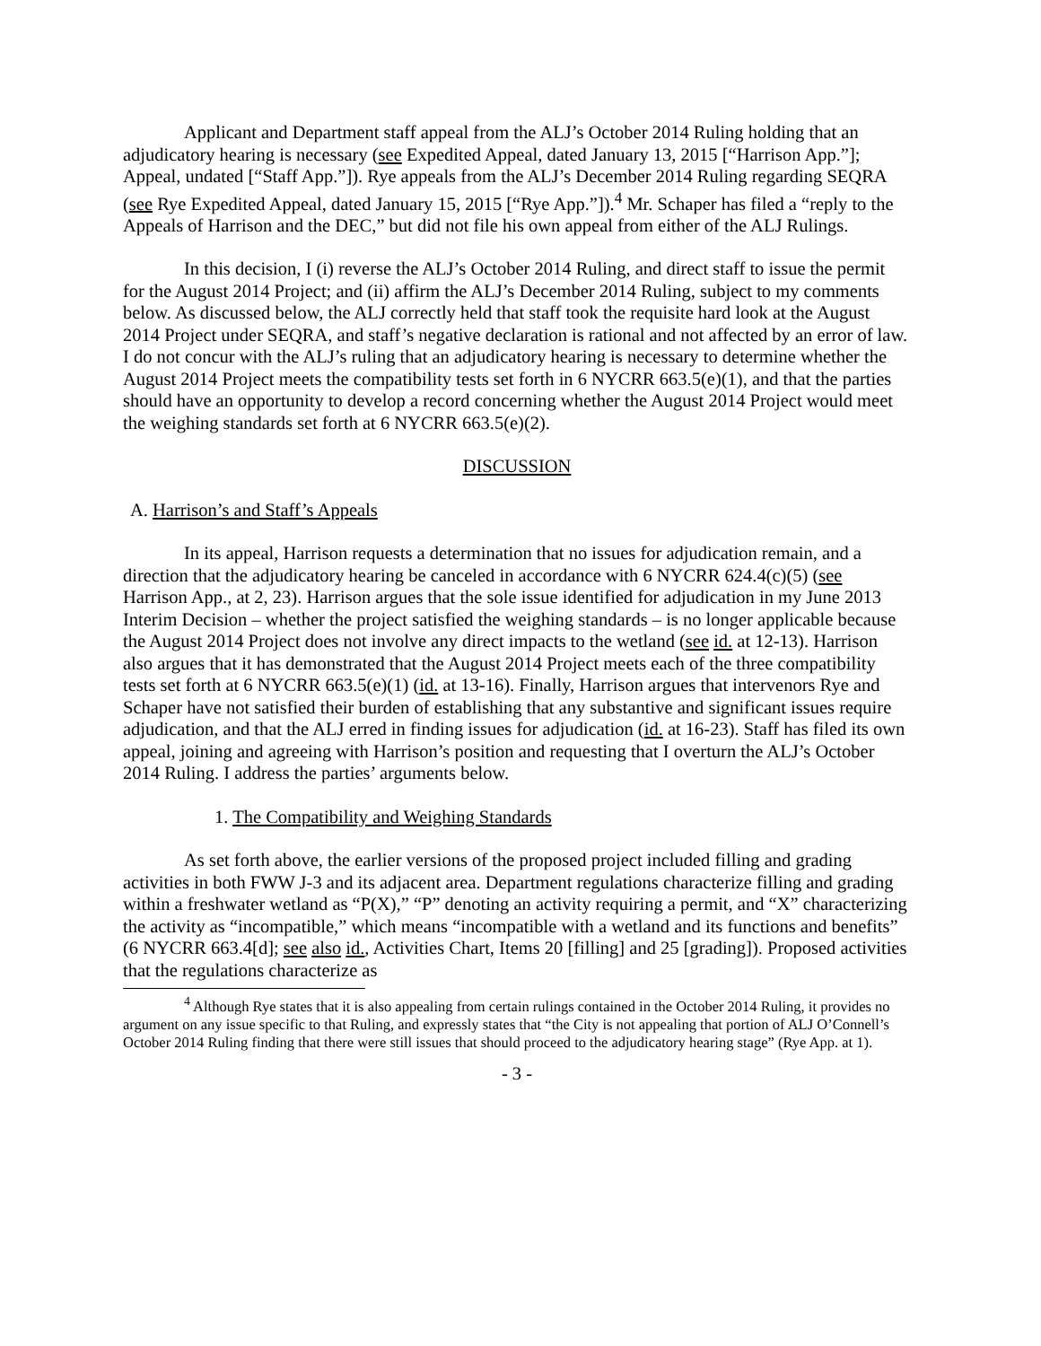Applicant and Department staff appeal from the ALJ’s October 2014 Ruling holding that an adjudicatory hearing is necessary (see Expedited Appeal, dated January 13, 2015 [“Harrison App.”]; Appeal, undated [“Staff App.”]). Rye appeals from the ALJ’s December 2014 Ruling regarding SEQRA (see Rye Expedited Appeal, dated January 15, 2015 [“Rye App.”]).<sup>4</sup> Mr. Schaper has filed a “reply to the Appeals of Harrison and the DEC,” but did not file his own appeal from either of the ALJ Rulings.
In this decision, I (i) reverse the ALJ’s October 2014 Ruling, and direct staff to issue the permit for the August 2014 Project; and (ii) affirm the ALJ’s December 2014 Ruling, subject to my comments below. As discussed below, the ALJ correctly held that staff took the requisite hard look at the August 2014 Project under SEQRA, and staff’s negative declaration is rational and not affected by an error of law. I do not concur with the ALJ’s ruling that an adjudicatory hearing is necessary to determine whether the August 2014 Project meets the compatibility tests set forth in 6 NYCRR 663.5(e)(1), and that the parties should have an opportunity to develop a record concerning whether the August 2014 Project would meet the weighing standards set forth at 6 NYCRR 663.5(e)(2).
DISCUSSION
A. Harrison’s and Staff’s Appeals
In its appeal, Harrison requests a determination that no issues for adjudication remain, and a direction that the adjudicatory hearing be canceled in accordance with 6 NYCRR 624.4(c)(5) (see Harrison App., at 2, 23). Harrison argues that the sole issue identified for adjudication in my June 2013 Interim Decision – whether the project satisfied the weighing standards – is no longer applicable because the August 2014 Project does not involve any direct impacts to the wetland (see id. at 12-13). Harrison also argues that it has demonstrated that the August 2014 Project meets each of the three compatibility tests set forth at 6 NYCRR 663.5(e)(1) (id. at 13-16). Finally, Harrison argues that intervenors Rye and Schaper have not satisfied their burden of establishing that any substantive and significant issues require adjudication, and that the ALJ erred in finding issues for adjudication (id. at 16-23). Staff has filed its own appeal, joining and agreeing with Harrison’s position and requesting that I overturn the ALJ’s October 2014 Ruling. I address the parties’ arguments below.
1. The Compatibility and Weighing Standards
As set forth above, the earlier versions of the proposed project included filling and grading activities in both FWW J-3 and its adjacent area. Department regulations characterize filling and grading within a freshwater wetland as “P(X),” “P” denoting an activity requiring a permit, and “X” characterizing the activity as “incompatible,” which means “incompatible with a wetland and its functions and benefits” (6 NYCRR 663.4[d]; see also id., Activities Chart, Items 20 [filling] and 25 [grading]). Proposed activities that the regulations characterize as
<sup>4</sup> Although Rye states that it is also appealing from certain rulings contained in the October 2014 Ruling, it provides no argument on any issue specific to that Ruling, and expressly states that “the City is not appealing that portion of ALJ O’Connell’s October 2014 Ruling finding that there were still issues that should proceed to the adjudicatory hearing stage” (Rye App. at 1).
- 3 -